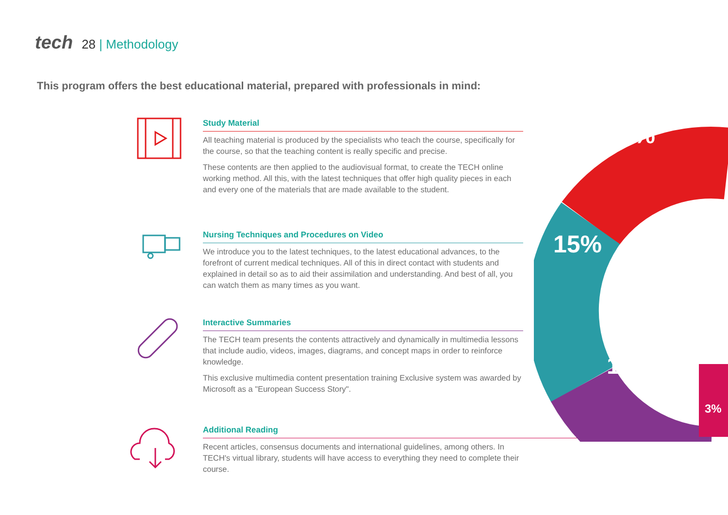tech 28 | Methodology
This program offers the best educational material, prepared with professionals in mind:
Study Material
All teaching material is produced by the specialists who teach the course, specifically for the course, so that the teaching content is really specific and precise.
These contents are then applied to the audiovisual format, to create the TECH online working method. All this, with the latest techniques that offer high quality pieces in each and every one of the materials that are made available to the student.
Nursing Techniques and Procedures on Video
We introduce you to the latest techniques, to the latest educational advances, to the forefront of current medical techniques. All of this in direct contact with students and explained in detail so as to aid their assimilation and understanding. And best of all, you can watch them as many times as you want.
Interactive Summaries
The TECH team presents the contents attractively and dynamically in multimedia lessons that include audio, videos, images, diagrams, and concept maps in order to reinforce knowledge.
This exclusive multimedia content presentation training Exclusive system was awarded by Microsoft as a "European Success Story".
Additional Reading
Recent articles, consensus documents and international guidelines, among others. In TECH's virtual library, students will have access to everything they need to complete their course.
20%
15%
15%
3%